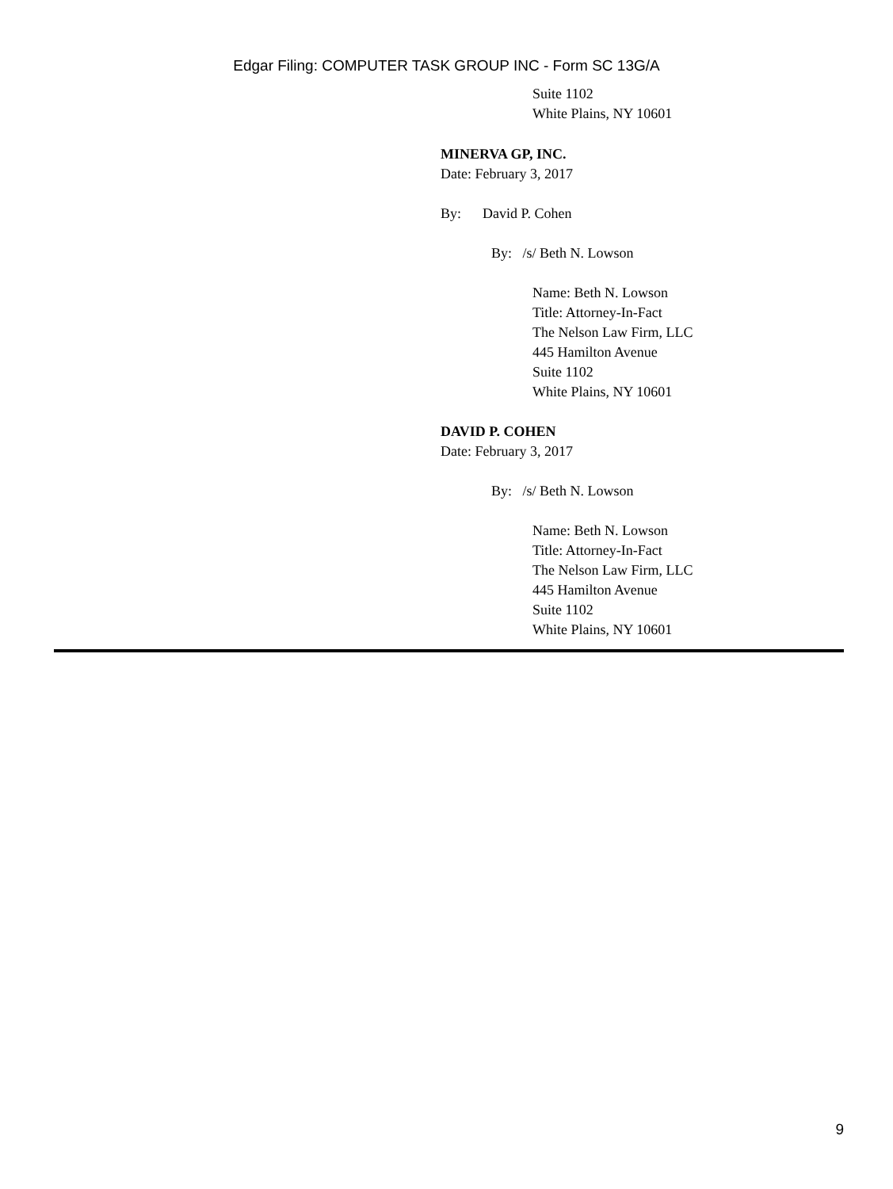Edgar Filing: COMPUTER TASK GROUP INC - Form SC 13G/A
Suite 1102
White Plains, NY 10601
MINERVA GP, INC.
Date: February 3, 2017
By: David P. Cohen
By: /s/ Beth N. Lowson
Name: Beth N. Lowson
Title: Attorney-In-Fact
The Nelson Law Firm, LLC
445 Hamilton Avenue
Suite 1102
White Plains, NY 10601
DAVID P. COHEN
Date: February 3, 2017
By: /s/ Beth N. Lowson
Name: Beth N. Lowson
Title: Attorney-In-Fact
The Nelson Law Firm, LLC
445 Hamilton Avenue
Suite 1102
White Plains, NY 10601
9